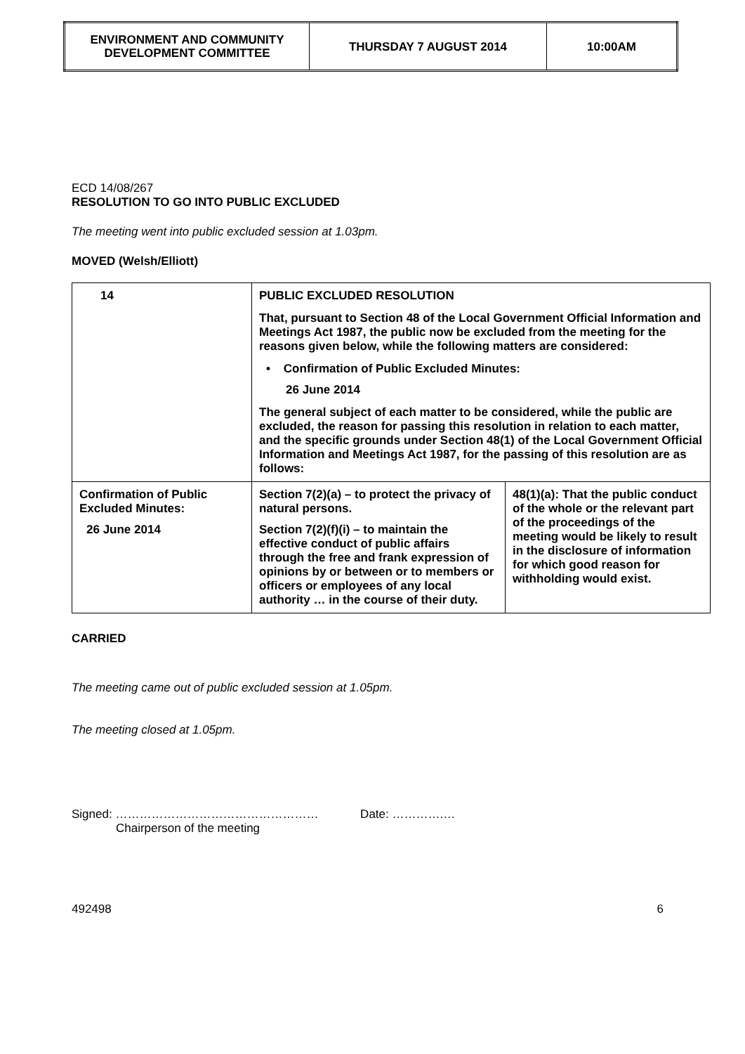| ENVIRONMENT AND COMMUNITY DEVELOPMENT COMMITTEE | THURSDAY 7 AUGUST 2014 | 10:00AM |
ECD 14/08/267
RESOLUTION TO GO INTO PUBLIC EXCLUDED
The meeting went into public excluded session at 1.03pm.
MOVED (Welsh/Elliott)
| 14 | PUBLIC EXCLUDED RESOLUTION That, pursuant to Section 48 of the Local Government Official Information and Meetings Act 1987, the public now be excluded from the meeting for the reasons given below, while the following matters are considered: • Confirmation of Public Excluded Minutes: 26 June 2014 The general subject of each matter to be considered, while the public are excluded, the reason for passing this resolution in relation to each matter, and the specific grounds under Section 48(1) of the Local Government Official Information and Meetings Act 1987, for the passing of this resolution are as follows: | |
| Confirmation of Public Excluded Minutes: 26 June 2014 | Section 7(2)(a) – to protect the privacy of natural persons. Section 7(2)(f)(i) – to maintain the effective conduct of public affairs through the free and frank expression of opinions by or between or to members or officers or employees of any local authority … in the course of their duty. | 48(1)(a): That the public conduct of the whole or the relevant part of the proceedings of the meeting would be likely to result in the disclosure of information for which good reason for withholding would exist. |
CARRIED
The meeting came out of public excluded session at 1.05pm.
The meeting closed at 1.05pm.
Signed: …………………………………………… Date: ………….…
Chairperson of the meeting
492498 6